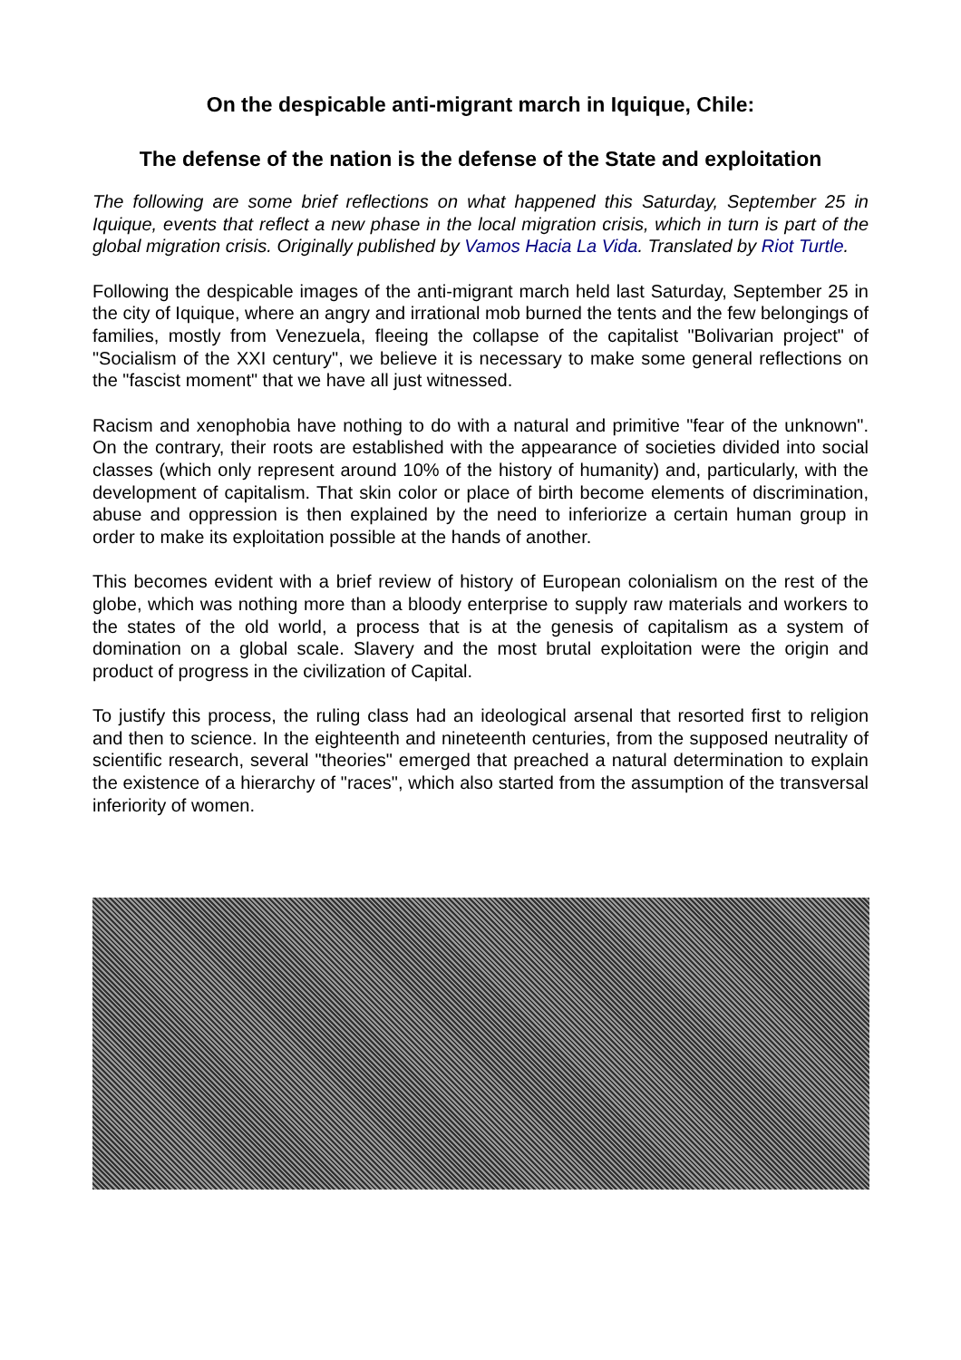On the despicable anti-migrant march in Iquique, Chile:
The defense of the nation is the defense of the State and exploitation
The following are some brief reflections on what happened this Saturday, September 25 in Iquique, events that reflect a new phase in the local migration crisis, which in turn is part of the global migration crisis. Originally published by Vamos Hacia La Vida. Translated by Riot Turtle.
Following the despicable images of the anti-migrant march held last Saturday, September 25 in the city of Iquique, where an angry and irrational mob burned the tents and the few belongings of families, mostly from Venezuela, fleeing the collapse of the capitalist "Bolivarian project" of "Socialism of the XXI century", we believe it is necessary to make some general reflections on the "fascist moment" that we have all just witnessed.
Racism and xenophobia have nothing to do with a natural and primitive "fear of the unknown". On the contrary, their roots are established with the appearance of societies divided into social classes (which only represent around 10% of the history of humanity) and, particularly, with the development of capitalism. That skin color or place of birth become elements of discrimination, abuse and oppression is then explained by the need to inferiorize a certain human group in order to make its exploitation possible at the hands of another.
This becomes evident with a brief review of history of European colonialism on the rest of the globe, which was nothing more than a bloody enterprise to supply raw materials and workers to the states of the old world, a process that is at the genesis of capitalism as a system of domination on a global scale. Slavery and the most brutal exploitation were the origin and product of progress in the civilization of Capital.
To justify this process, the ruling class had an ideological arsenal that resorted first to religion and then to science. In the eighteenth and nineteenth centuries, from the supposed neutrality of scientific research, several "theories" emerged that preached a natural determination to explain the existence of a hierarchy of "races", which also started from the assumption of the transversal inferiority of women.